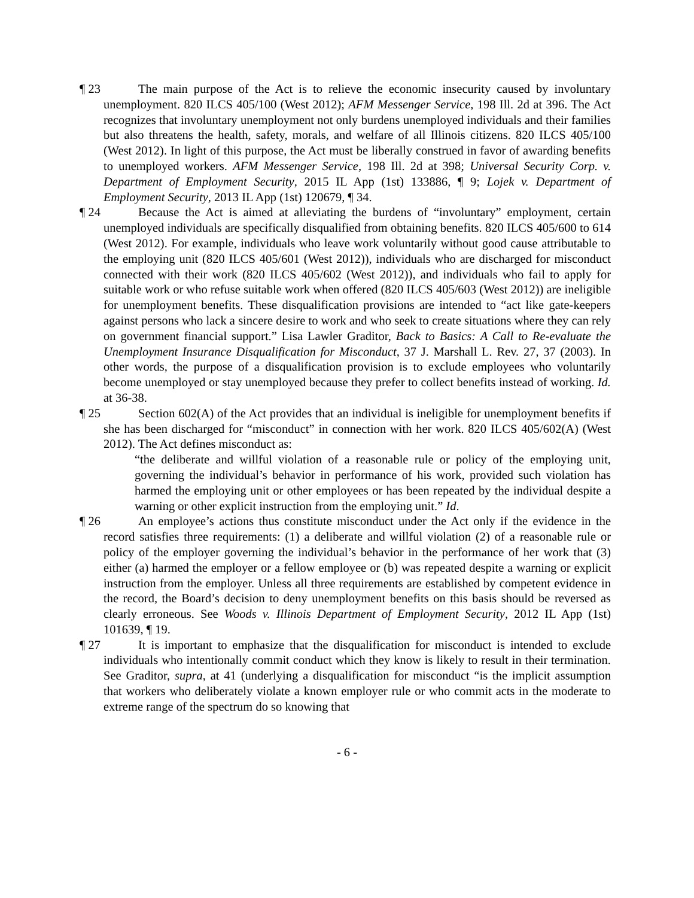¶ 23
The main purpose of the Act is to relieve the economic insecurity caused by involuntary unemployment. 820 ILCS 405/100 (West 2012); AFM Messenger Service, 198 Ill. 2d at 396. The Act recognizes that involuntary unemployment not only burdens unemployed individuals and their families but also threatens the health, safety, morals, and welfare of all Illinois citizens. 820 ILCS 405/100 (West 2012). In light of this purpose, the Act must be liberally construed in favor of awarding benefits to unemployed workers. AFM Messenger Service, 198 Ill. 2d at 398; Universal Security Corp. v. Department of Employment Security, 2015 IL App (1st) 133886, ¶ 9; Lojek v. Department of Employment Security, 2013 IL App (1st) 120679, ¶ 34.
¶ 24
Because the Act is aimed at alleviating the burdens of “involuntary” employment, certain unemployed individuals are specifically disqualified from obtaining benefits. 820 ILCS 405/600 to 614 (West 2012). For example, individuals who leave work voluntarily without good cause attributable to the employing unit (820 ILCS 405/601 (West 2012)), individuals who are discharged for misconduct connected with their work (820 ILCS 405/602 (West 2012)), and individuals who fail to apply for suitable work or who refuse suitable work when offered (820 ILCS 405/603 (West 2012)) are ineligible for unemployment benefits. These disqualification provisions are intended to “act like gate-keepers against persons who lack a sincere desire to work and who seek to create situations where they can rely on government financial support.” Lisa Lawler Graditor, Back to Basics: A Call to Re-evaluate the Unemployment Insurance Disqualification for Misconduct, 37 J. Marshall L. Rev. 27, 37 (2003). In other words, the purpose of a disqualification provision is to exclude employees who voluntarily become unemployed or stay unemployed because they prefer to collect benefits instead of working. Id. at 36-38.
¶ 25
Section 602(A) of the Act provides that an individual is ineligible for unemployment benefits if she has been discharged for “misconduct” in connection with her work. 820 ILCS 405/602(A) (West 2012). The Act defines misconduct as:
“the deliberate and willful violation of a reasonable rule or policy of the employing unit, governing the individual’s behavior in performance of his work, provided such violation has harmed the employing unit or other employees or has been repeated by the individual despite a warning or other explicit instruction from the employing unit.” Id.
¶ 26
An employee’s actions thus constitute misconduct under the Act only if the evidence in the record satisfies three requirements: (1) a deliberate and willful violation (2) of a reasonable rule or policy of the employer governing the individual’s behavior in the performance of her work that (3) either (a) harmed the employer or a fellow employee or (b) was repeated despite a warning or explicit instruction from the employer. Unless all three requirements are established by competent evidence in the record, the Board’s decision to deny unemployment benefits on this basis should be reversed as clearly erroneous. See Woods v. Illinois Department of Employment Security, 2012 IL App (1st) 101639, ¶ 19.
¶ 27
It is important to emphasize that the disqualification for misconduct is intended to exclude individuals who intentionally commit conduct which they know is likely to result in their termination. See Graditor, supra, at 41 (underlying a disqualification for misconduct “is the implicit assumption that workers who deliberately violate a known employer rule or who commit acts in the moderate to extreme range of the spectrum do so knowing that
- 6 -